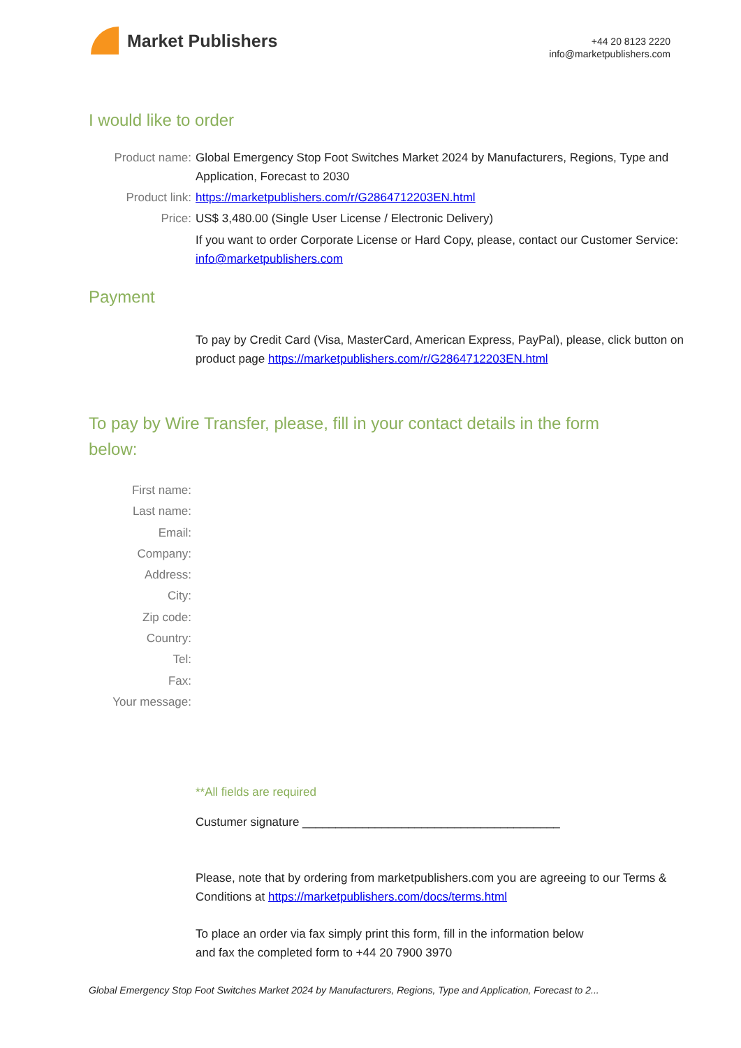Market Publishers
+44 20 8123 2220
info@marketpublishers.com
I would like to order
Product name: Global Emergency Stop Foot Switches Market 2024 by Manufacturers, Regions, Type and Application, Forecast to 2030
Product link: https://marketpublishers.com/r/G2864712203EN.html
Price: US$ 3,480.00 (Single User License / Electronic Delivery)
If you want to order Corporate License or Hard Copy, please, contact our Customer Service:
info@marketpublishers.com
Payment
To pay by Credit Card (Visa, MasterCard, American Express, PayPal), please, click button on product page https://marketpublishers.com/r/G2864712203EN.html
To pay by Wire Transfer, please, fill in your contact details in the form below:
First name:
Last name:
Email:
Company:
Address:
City:
Zip code:
Country:
Tel:
Fax:
Your message:
**All fields are required
Custumer signature _______________________________________
Please, note that by ordering from marketpublishers.com you are agreeing to our Terms & Conditions at https://marketpublishers.com/docs/terms.html
To place an order via fax simply print this form, fill in the information below
and fax the completed form to +44 20 7900 3970
Global Emergency Stop Foot Switches Market 2024 by Manufacturers, Regions, Type and Application, Forecast to 2...